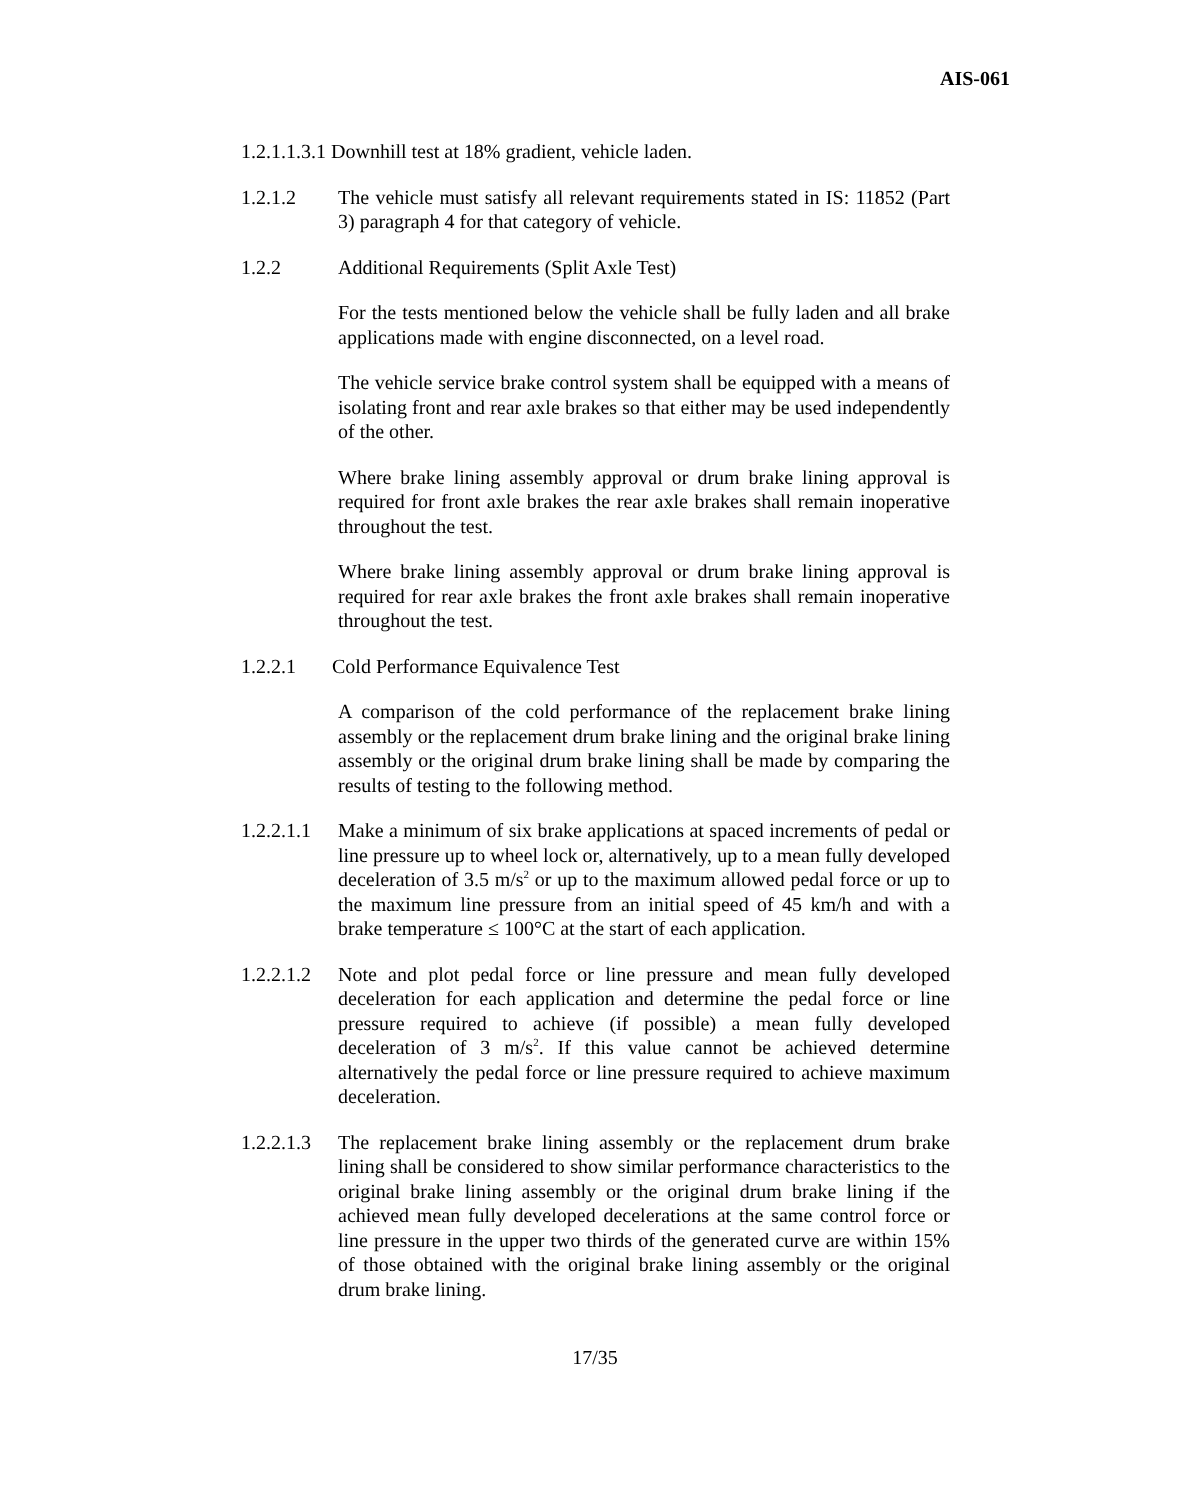AIS-061
1.2.1.1.3.1 Downhill test at 18% gradient, vehicle laden.
1.2.1.2 The vehicle must satisfy all relevant requirements stated in IS: 11852 (Part 3) paragraph 4 for that category of vehicle.
1.2.2 Additional Requirements (Split Axle Test)
For the tests mentioned below the vehicle shall be fully laden and all brake applications made with engine disconnected, on a level road.
The vehicle service brake control system shall be equipped with a means of isolating front and rear axle brakes so that either may be used independently of the other.
Where brake lining assembly approval or drum brake lining approval is required for front axle brakes the rear axle brakes shall remain inoperative throughout the test.
Where brake lining assembly approval or drum brake lining approval is required for rear axle brakes the front axle brakes shall remain inoperative throughout the test.
1.2.2.1 Cold Performance Equivalence Test
A comparison of the cold performance of the replacement brake lining assembly or the replacement drum brake lining and the original brake lining assembly or the original drum brake lining shall be made by comparing the results of testing to the following method.
1.2.2.1.1
Make a minimum of six brake applications at spaced increments of pedal or line pressure up to wheel lock or, alternatively, up to a mean fully developed deceleration of 3.5 m/s<sup>2</sup> or up to the maximum allowed pedal force or up to the maximum line pressure from an initial speed of 45 km/h and with a brake temperature ≤ 100°C at the start of each application.
1.2.2.1.2
Note and plot pedal force or line pressure and mean fully developed deceleration for each application and determine the pedal force or line pressure required to achieve (if possible) a mean fully developed deceleration of 3 m/s<sup>2</sup>. If this value cannot be achieved determine alternatively the pedal force or line pressure required to achieve maximum deceleration.
1.2.2.1.3
The replacement brake lining assembly or the replacement drum brake lining shall be considered to show similar performance characteristics to the original brake lining assembly or the original drum brake lining if the achieved mean fully developed decelerations at the same control force or line pressure in the upper two thirds of the generated curve are within 15% of those obtained with the original brake lining assembly or the original drum brake lining.
17/35